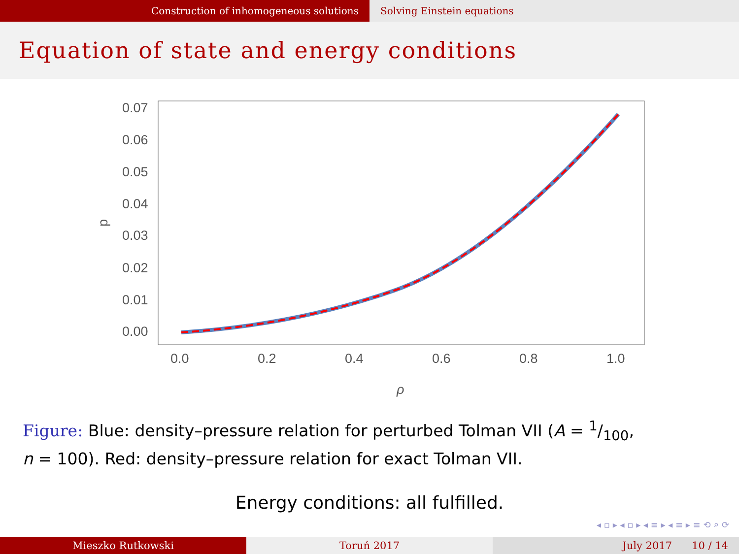Construction of inhomogeneous solutions Solving Einstein equations
Equation of state and energy conditions
0.07
0.06
0.05
0.04
0.03
0.02
0.01
0.00
0.0
0.2
0.4
0.6
0.8
1.0
p
ρ
Figure: Blue: density–pressure relation for perturbed Tolman VII (A = 1/100,
n = 100). Red: density–pressure relation for exact Tolman VII.
Energy conditions: all fulfilled.
◂ ▫ ▸ ◂ ▫ ▸ ◂ ≡ ▸ ◂ ≡ ▸ ≡ ⟲ ⌕ ⟳
Mieszko Rutkowski Toruń 2017 July 2017 10 / 14